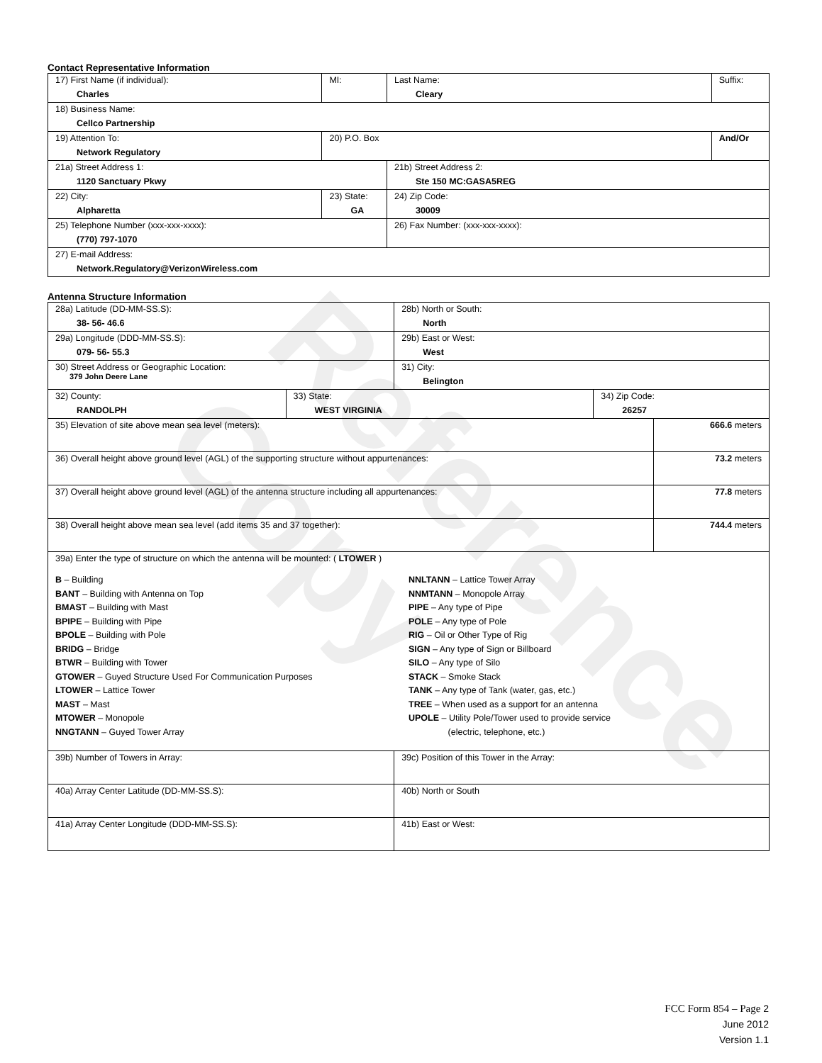Reference Copy
Contact Representative Information
| 17) First Name (if individual): Charles | MI: | Last Name: Cleary | Suffix: |
| 18) Business Name: Cellco Partnership | | | |
| 19) Attention To: Network Regulatory | 20) P.O. Box | | And/Or |
| 21a) Street Address 1: 1120 Sanctuary Pkwy | | 21b) Street Address 2: Ste 150 MC:GASA5REG | |
| 22) City: Alpharetta | 23) State: GA | 24) Zip Code: 30009 | |
| 25) Telephone Number (xxx-xxx-xxxx): (770) 797-1070 | | 26) Fax Number: (xxx-xxx-xxxx): | |
| 27) E-mail Address: Network.Regulatory@VerizonWireless.com | | | |
Antenna Structure Information
| 28a) Latitude (DD-MM-SS.S): 38- 56- 46.6 | | 28b) North or South: North | | |
| 29a) Longitude (DDD-MM-SS.S): 079- 56- 55.3 | | 29b) East or West: West | | |
| 30) Street Address or Geographic Location: 379 John Deere Lane | | 31) City: Belington | | |
| 32) County: RANDOLPH | 33) State: WEST VIRGINIA | | 34) Zip Code: 26257 | |
| 35) Elevation of site above mean sea level (meters): | | | | 666.6 meters |
| 36) Overall height above ground level (AGL) of the supporting structure without appurtenances: | | | | 73.2 meters |
| 37) Overall height above ground level (AGL) of the antenna structure including all appurtenances: | | | | 77.8 meters |
| 38) Overall height above mean sea level (add items 35 and 37 together): | | | | 744.4 meters |
| 39a) Enter the type of structure on which the antenna will be mounted: ( LTOWER ) B – Building BANT – Building with Antenna on Top BMAST – Building with Mast BPIPE – Building with Pipe BPOLE – Building with Pole BRIDG – Bridge BTWR – Building with Tower GTOWER – Guyed Structure Used For Communication Purposes LTOWER – Lattice Tower MAST – Mast MTOWER – Monopole NNGTANN – Guyed Tower Array NNLTANN – Lattice Tower Array NNMTANN – Monopole Array PIPE – Any type of Pipe POLE – Any type of Pole RIG – Oil or Other Type of Rig SIGN – Any type of Sign or Billboard SILO – Any type of Silo STACK – Smoke Stack TANK – Any type of Tank (water, gas, etc.) TREE – When used as a support for an antenna UPOLE – Utility Pole/Tower used to provide service (electric, telephone, etc.) | | | | |
| 39b) Number of Towers in Array: | | 39c) Position of this Tower in the Array: | | |
| 40a) Array Center Latitude (DD-MM-SS.S): | | 40b) North or South | | |
| 41a) Array Center Longitude (DDD-MM-SS.S): | | 41b) East or West: | | |
FCC Form 854 – Page 2
June 2012
Version 1.1